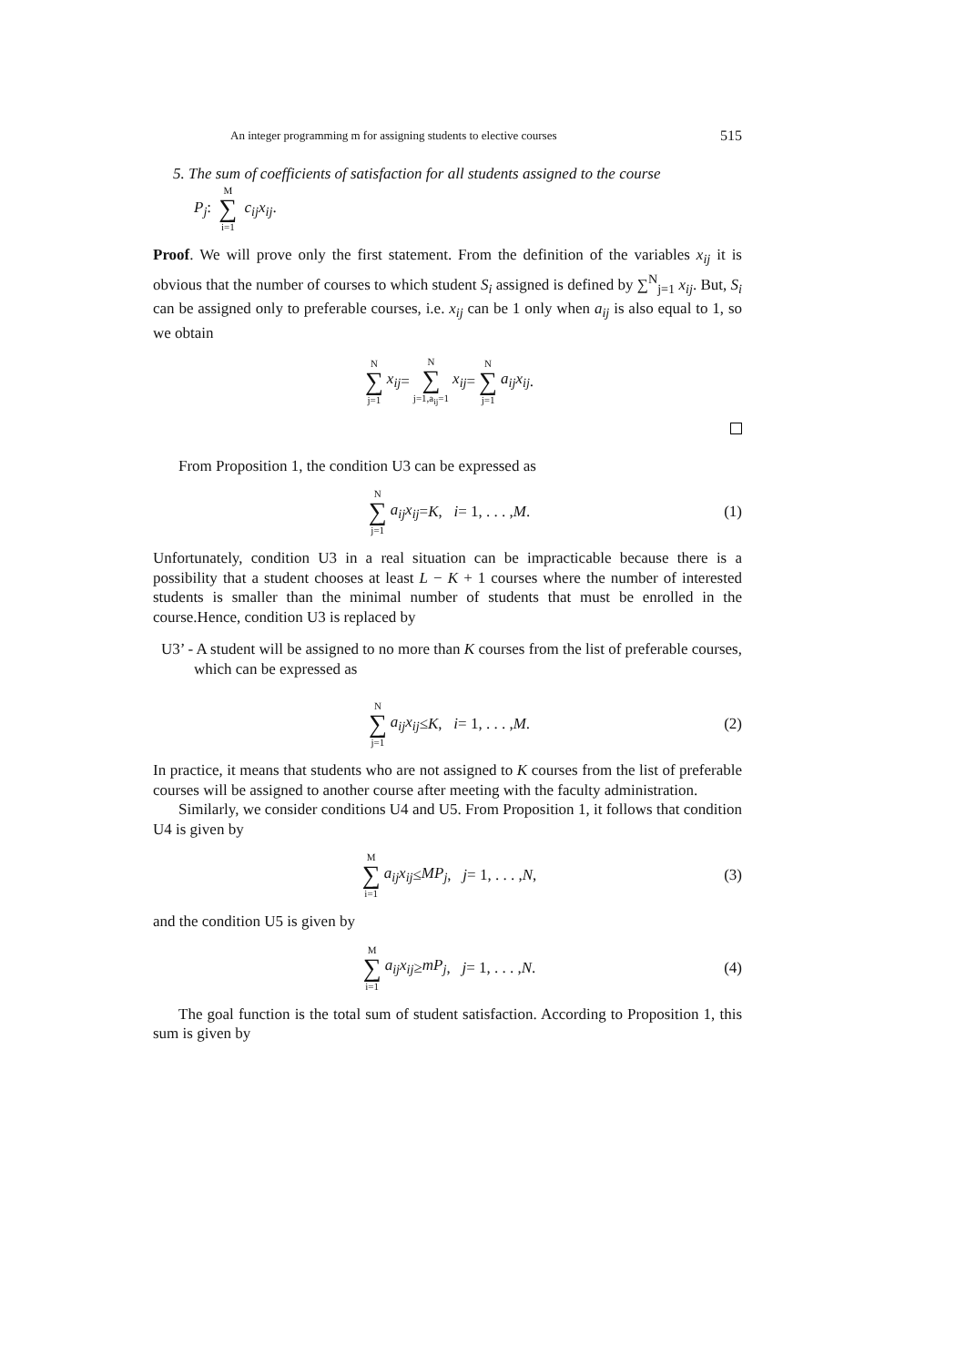An integer programming m for assigning students to elective courses 515
5. The sum of coefficients of satisfaction for all students assigned to the course
P<sub>j</sub>: M ∑ i=1 c<sub>ij</sub>x<sub>ij</sub>.
Proof. We will prove only the first statement. From the definition of the variables x<sub>ij</sub> it is obvious that the number of courses to which student S<sub>i</sub> assigned is defined by ∑<sup>N</sup><sub>j=1</sub> x<sub>ij</sub>. But, S<sub>i</sub> can be assigned only to preferable courses, i.e. x<sub>ij</sub> can be 1 only when a<sub>ij</sub> is also equal to 1, so we obtain
N ∑ j=1 x<sub>ij</sub> = N ∑ j=1,a<sub>ij</sub>=1 x<sub>ij</sub> = N ∑ j=1 a<sub>ij</sub>x<sub>ij</sub>.
From Proposition 1, the condition U3 can be expressed as
N ∑ j=1 a<sub>ij</sub>x<sub>ij</sub> = K, i = 1, . . . , M. (1)
Unfortunately, condition U3 in a real situation can be impracticable because there is a possibility that a student chooses at least L − K + 1 courses where the number of interested students is smaller than the minimal number of students that must be enrolled in the course.Hence, condition U3 is replaced by
U3’ - A student will be assigned to no more than K courses from the list of preferable courses, which can be expressed as
N ∑ j=1 a<sub>ij</sub>x<sub>ij</sub> ≤ K, i = 1, . . . , M. (2)
In practice, it means that students who are not assigned to K courses from the list of preferable courses will be assigned to another course after meeting with the faculty administration.
Similarly, we consider conditions U4 and U5. From Proposition 1, it follows that condition U4 is given by
M ∑ i=1 a<sub>ij</sub>x<sub>ij</sub> ≤ MP<sub>j</sub>, j = 1, . . . , N, (3)
and the condition U5 is given by
M ∑ i=1 a<sub>ij</sub>x<sub>ij</sub> ≥ mP<sub>j</sub>, j = 1, . . . , N. (4)
The goal function is the total sum of student satisfaction. According to Proposition 1, this sum is given by